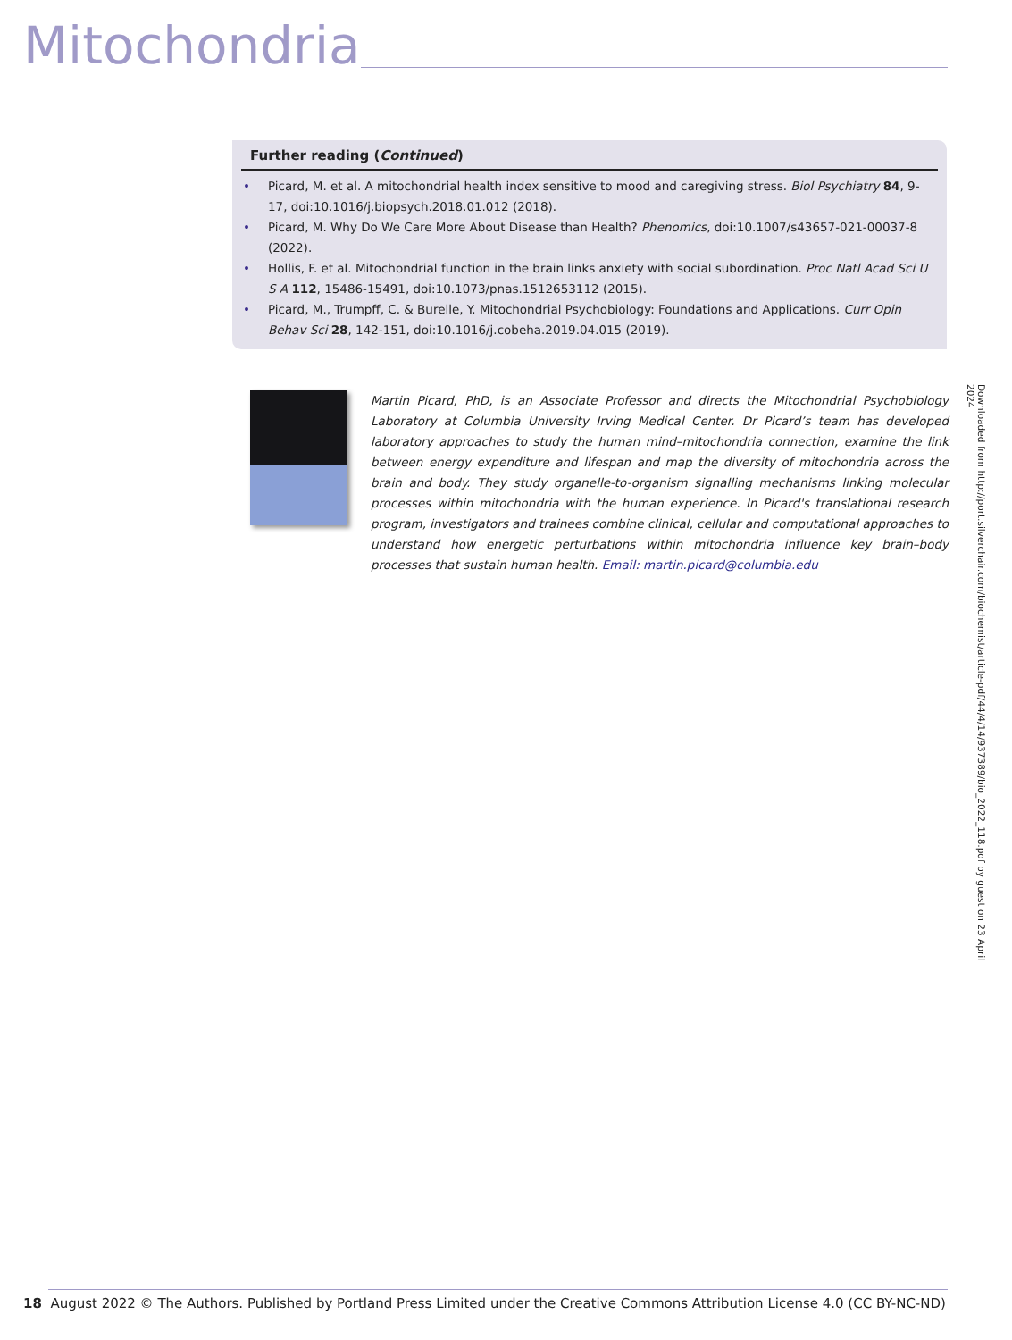Mitochondria
Further reading (Continued)
• Picard, M. et al. A mitochondrial health index sensitive to mood and caregiving stress. Biol Psychiatry 84, 9-17, doi:10.1016/j.biopsych.2018.01.012 (2018).
• Picard, M. Why Do We Care More About Disease than Health? Phenomics, doi:10.1007/s43657-021-00037-8 (2022).
• Hollis, F. et al. Mitochondrial function in the brain links anxiety with social subordination. Proc Natl Acad Sci U S A 112, 15486-15491, doi:10.1073/pnas.1512653112 (2015).
• Picard, M., Trumpff, C. & Burelle, Y. Mitochondrial Psychobiology: Foundations and Applications. Curr Opin Behav Sci 28, 142-151, doi:10.1016/j.cobeha.2019.04.015 (2019).
Martin Picard, PhD, is an Associate Professor and directs the Mitochondrial Psychobiology Laboratory at Columbia University Irving Medical Center. Dr Picard’s team has developed laboratory approaches to study the human mind–mitochondria connection, examine the link between energy expenditure and lifespan and map the diversity of mitochondria across the brain and body. They study organelle-to-organism signalling mechanisms linking molecular processes within mitochondria with the human experience. In Picard's translational research program, investigators and trainees combine clinical, cellular and computational approaches to understand how energetic perturbations within mitochondria influence key brain–body processes that sustain human health. Email: martin.picard@columbia.edu
Downloaded from http://port.silverchair.com/biochemist/article-pdf/44/4/14/937389/bio_2022_118.pdf by guest on 23 April 2024
18 August 2022 © The Authors. Published by Portland Press Limited under the Creative Commons Attribution License 4.0 (CC BY-NC-ND)